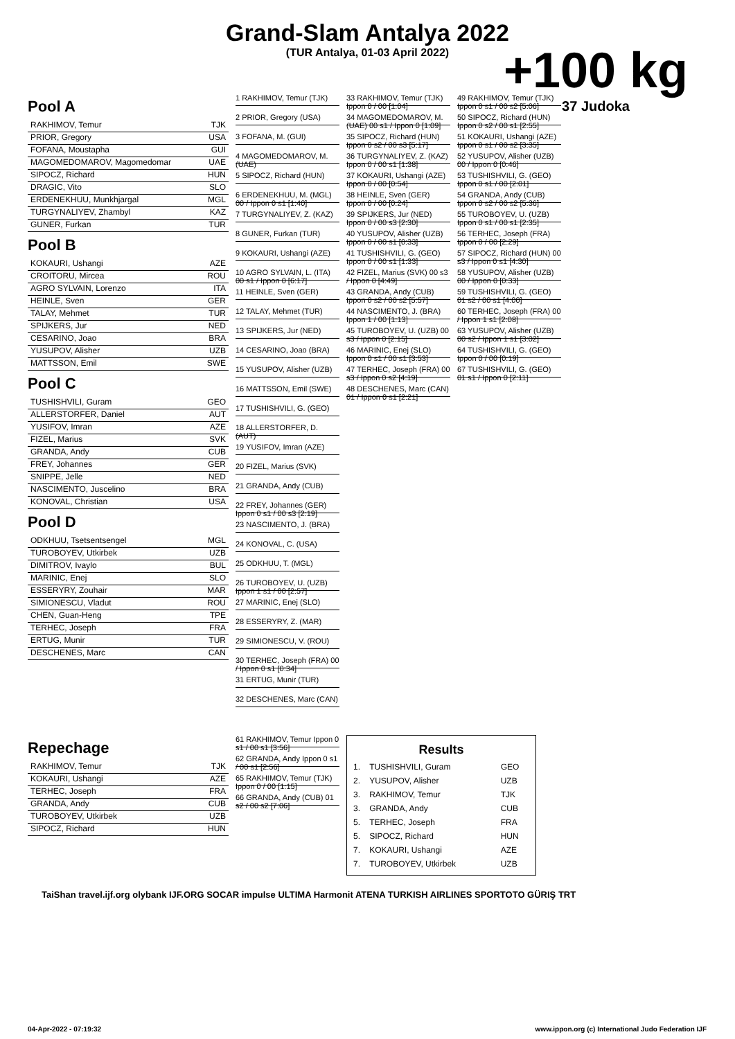Grand-Slam Antalya 2022
(TUR Antalya, 01-03 April 2022)
+100 kg
37 Judoka
Pool A
RAKHIMOV, Temur TJK
PRIOR, Gregory USA
FOFANA, Moustapha GUI
MAGOMEDOMAROV, Magomedomar UAE
SIPOCZ, Richard HUN
DRAGIC, Vito SLO
ERDENEKHUU, Munkhjargal MGL
TURGYNALIYEV, Zhambyl KAZ
GUNER, Furkan TUR
Pool B
KOKAURI, Ushangi AZE
CROITORU, Mircea ROU
AGRO SYLVAIN, Lorenzo ITA
HEINLE, Sven GER
TALAY, Mehmet TUR
SPIJKERS, Jur NED
CESARINO, Joao BRA
YUSUPOV, Alisher UZB
MATTSSON, Emil SWE
Pool C
TUSHISHVILI, Guram GEO
ALLERSTORFER, Daniel AUT
YUSIFOV, Imran AZE
FIZEL, Marius SVK
GRANDA, Andy CUB
FREY, Johannes GER
SNIPPE, Jelle NED
NASCIMENTO, Juscelino BRA
KONOVAL, Christian USA
Pool D
ODKHUU, Tsetsentsengel MGL
TUROBOYEV, Utkirbek UZB
DIMITROV, Ivaylo BUL
MARINIC, Enej SLO
ESSERYRY, Zouhair MAR
SIMIONESCU, Vladut ROU
CHEN, Guan-Heng TPE
TERHEC, Joseph FRA
ERTUG, Munir TUR
DESCHENES, Marc CAN
1 RAKHIMOV, Temur (TJK)
2 PRIOR, Gregory (USA)
3 FOFANA, M. (GUI)
4 MAGOMEDOMAROV, M. (UAE)
5 SIPOCZ, Richard (HUN)
6 ERDENEKHUU, M. (MGL) 00 / Ippon 0 s1 [1:40]
7 TURGYNALIYEV, Z. (KAZ)
8 GUNER, Furkan (TUR)
9 KOKAURI, Ushangi (AZE)
10 AGRO SYLVAIN, L. (ITA) 00 s1 / Ippon 0 [6:17]
11 HEINLE, Sven (GER)
12 TALAY, Mehmet (TUR)
13 SPIJKERS, Jur (NED)
14 CESARINO, Joao (BRA)
15 YUSUPOV, Alisher (UZB)
16 MATTSSON, Emil (SWE)
17 TUSHISHVILI, G. (GEO)
18 ALLERSTORFER, D. (AUT)
19 YUSIFOV, Imran (AZE)
20 FIZEL, Marius (SVK)
21 GRANDA, Andy (CUB)
22 FREY, Johannes (GER) Ippon 0 s1 / 00 s3 [2:19]
23 NASCIMENTO, J. (BRA)
24 KONOVAL, C. (USA)
25 ODKHUU, T. (MGL)
26 TUROBOYEV, U. (UZB) Ippon 1 s1 / 00 [2:57]
27 MARINIC, Enej (SLO)
28 ESSERYRY, Z. (MAR)
29 SIMIONESCU, V. (ROU)
30 TERHEC, Joseph (FRA) 00 / Ippon 0 s1 [0:34]
31 ERTUG, Munir (TUR)
32 DESCHENES, Marc (CAN)
33 RAKHIMOV, Temur (TJK) Ippon 0 / 00 [1:04]
34 MAGOMEDOMAROV, M. (UAE) 00 s1 / Ippon 0 [1:09]
35 SIPOCZ, Richard (HUN) Ippon 0 s2 / 00 s3 [5:17]
36 TURGYNALIYEV, Z. (KAZ) Ippon 0 / 00 s1 [1:38]
37 KOKAURI, Ushangi (AZE) Ippon 0 / 00 [0:54]
38 HEINLE, Sven (GER) Ippon 0 / 00 [0:24]
39 SPIJKERS, Jur (NED) Ippon 0 / 00 s3 [2:30]
40 YUSUPOV, Alisher (UZB) Ippon 0 / 00 s1 [0:33]
41 TUSHISHVILI, G. (GEO) Ippon 0 / 00 s1 [1:33]
42 FIZEL, Marius (SVK) 00 s3 / Ippon 0 [4:49]
43 GRANDA, Andy (CUB) Ippon 0 s2 / 00 s2 [5:57]
44 NASCIMENTO, J. (BRA) Ippon 1 / 00 [1:13]
45 TUROBOYEV, U. (UZB) 00 s3 / Ippon 0 [2:15]
46 MARINIC, Enej (SLO) Ippon 0 s1 / 00 s1 [3:53]
47 TERHEC, Joseph (FRA) 00 s3 / Ippon 0 s2 [4:19]
48 DESCHENES, Marc (CAN) 01 / Ippon 0 s1 [2:21]
49 RAKHIMOV, Temur (TJK) Ippon 0 s1 / 00 s2 [5:06]
50 SIPOCZ, Richard (HUN) Ippon 0 s2 / 00 s1 [2:55]
51 KOKAURI, Ushangi (AZE) Ippon 0 s1 / 00 s2 [3:35]
52 YUSUPOV, Alisher (UZB) 00 / Ippon 0 [0:46]
53 TUSHISHVILI, G. (GEO) Ippon 0 s1 / 00 [2:01]
54 GRANDA, Andy (CUB) Ippon 0 s2 / 00 s2 [5:36]
55 TUROBOYEV, U. (UZB) Ippon 0 s1 / 00 s1 [2:35]
56 TERHEC, Joseph (FRA) Ippon 0 / 00 [2:29]
57 SIPOCZ, Richard (HUN) 00 s3 / Ippon 0 s1 [4:30]
58 YUSUPOV, Alisher (UZB) 00 / Ippon 0 [0:33]
59 TUSHISHVILI, G. (GEO) 01 s2 / 00 s1 [4:00]
60 TERHEC, Joseph (FRA) 00 / Ippon 1 s1 [2:08]
63 YUSUPOV, Alisher (UZB) 00 s2 / Ippon 1 s1 [3:02]
64 TUSHISHVILI, G. (GEO) Ippon 0 / 00 [0:19]
67 TUSHISHVILI, G. (GEO) 01 s1 / Ippon 0 [2:11]
Repechage
RAKHIMOV, Temur TJK
KOKAURI, Ushangi AZE
TERHEC, Joseph FRA
GRANDA, Andy CUB
TUROBOYEV, Utkirbek UZB
SIPOCZ, Richard HUN
61 RAKHIMOV, Temur Ippon 0 s1 / 00 s1 [3:56]
62 GRANDA, Andy Ippon 0 s1 / 00 s1 [2:56]
65 RAKHIMOV, Temur (TJK) Ippon 0 / 00 [1:15]
66 GRANDA, Andy (CUB) 01 s2 / 00 s2 [7:06]
Results
| 1. | TUSHISHVILI, Guram | GEO |
| 2. | YUSUPOV, Alisher | UZB |
| 3. | RAKHIMOV, Temur | TJK |
| 3. | GRANDA, Andy | CUB |
| 5. | TERHEC, Joseph | FRA |
| 5. | SIPOCZ, Richard | HUN |
| 7. | KOKAURI, Ushangi | AZE |
| 7. | TUROBOYEV, Utkirbek | UZB |
TaiShan travel.ijf.org olybank IJF.ORG SOCAR impulse ULTIMA Harmonit ATENA TURKISH AIRLINES SPORTOTO GÜRIŞ TRT
04-Apr-2022 - 07:19:32 www.ippon.org (c) International Judo Federation IJF